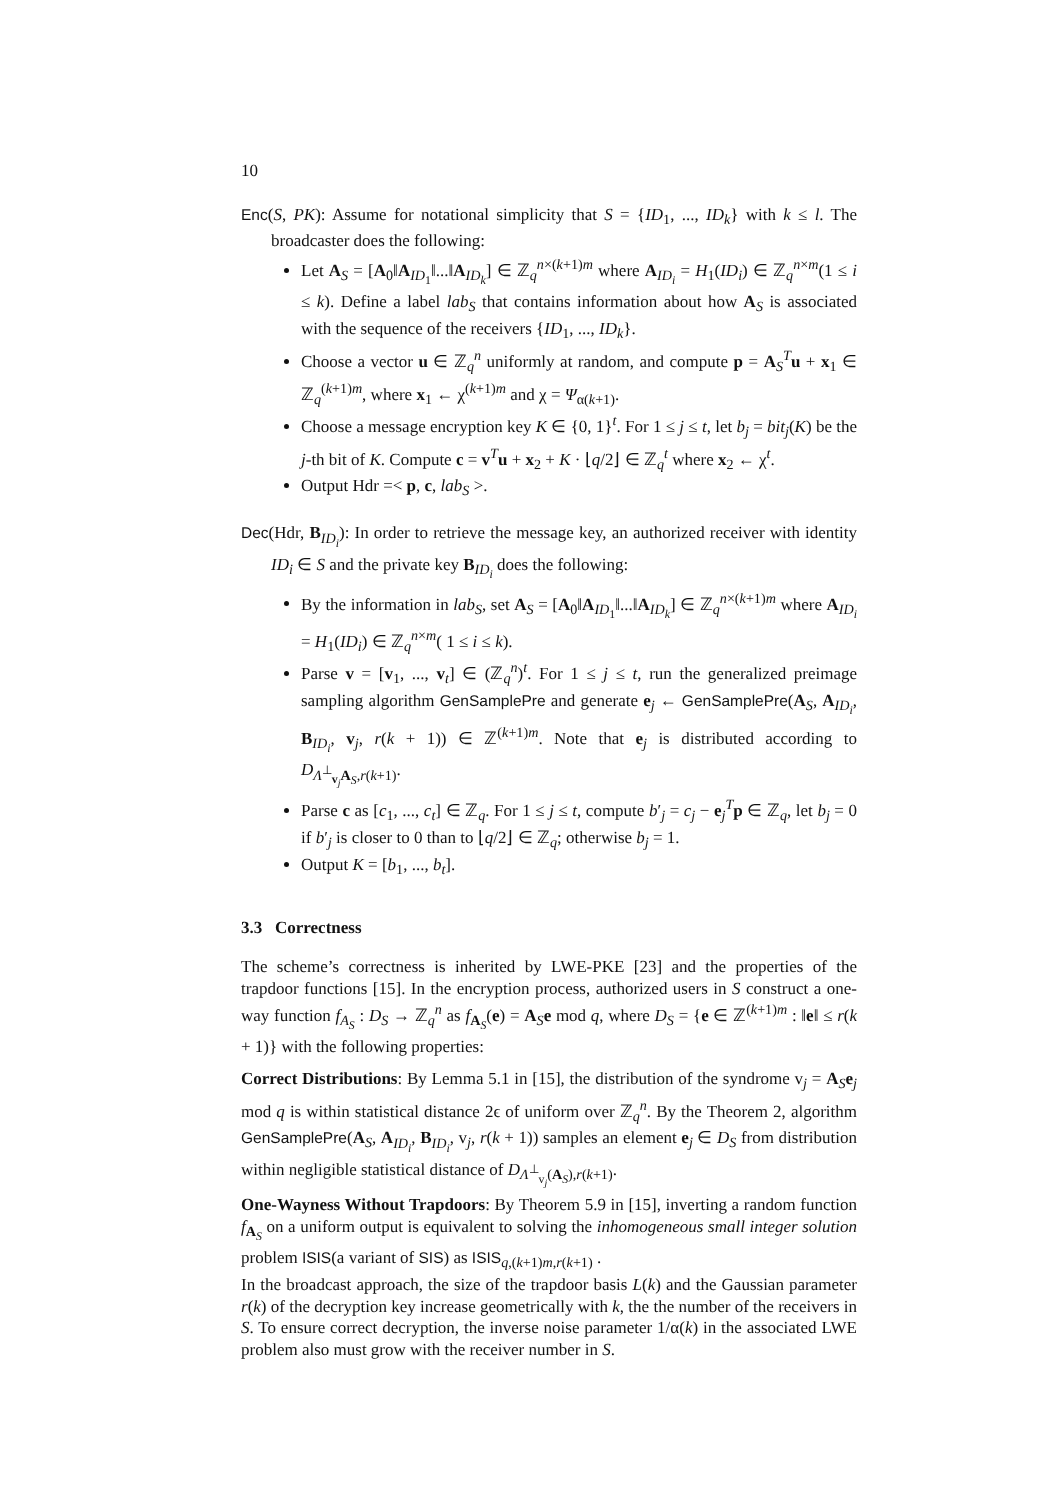10
Enc(S, PK): Assume for notational simplicity that S = {ID<sub>1</sub>, ..., ID<sub>k</sub>} with k ≤ l. The broadcaster does the following:
Let A<sub>S</sub> = [A<sub>0</sub>‖A<sub>ID<sub>1</sub></sub>‖...‖A<sub>ID<sub>k</sub></sub>] ∈ ℤ<sub>q</sub><sup>n×(k+1)m</sup> where A<sub>ID<sub>i</sub></sub> = H<sub>1</sub>(ID<sub>i</sub>) ∈ ℤ<sub>q</sub><sup>n×m</sup>(1 ≤ i ≤ k). Define a label lab<sub>S</sub> that contains information about how A<sub>S</sub> is associated with the sequence of the receivers {ID<sub>1</sub>, ..., ID<sub>k</sub>}.
Choose a vector u ∈ ℤ<sub>q</sub><sup>n</sup> uniformly at random, and compute p = A<sub>S</sub><sup>T</sup>u + x<sub>1</sub> ∈ ℤ<sub>q</sub><sup>(k+1)m</sup>, where x<sub>1</sub> ← χ<sup>(k+1)m</sup> and χ = Ψ<sub>α(k+1)</sub>.
Choose a message encryption key K ∈ {0, 1}<sup>t</sup>. For 1 ≤ j ≤ t, let b<sub>j</sub> = bit<sub>j</sub>(K) be the j-th bit of K. Compute c = v<sup>T</sup>u + x<sub>2</sub> + K · ⌊q/2⌋ ∈ ℤ<sub>q</sub><sup>t</sup> where x<sub>2</sub> ← χ<sup>t</sup>.
Output Hdr =< p, c, lab<sub>S</sub> >.
Dec(Hdr, B<sub>ID<sub>i</sub></sub>): In order to retrieve the message key, an authorized receiver with identity ID<sub>i</sub> ∈ S and the private key B<sub>ID<sub>i</sub></sub> does the following:
By the information in lab<sub>S</sub>, set A<sub>S</sub> = [A<sub>0</sub>‖A<sub>ID<sub>1</sub></sub>‖...‖A<sub>ID<sub>k</sub></sub>] ∈ ℤ<sub>q</sub><sup>n×(k+1)m</sup> where A<sub>ID<sub>i</sub></sub> = H<sub>1</sub>(ID<sub>i</sub>) ∈ ℤ<sub>q</sub><sup>n×m</sup>( 1 ≤ i ≤ k).
Parse v = [v<sub>1</sub>, ..., v<sub>t</sub>] ∈ (ℤ<sub>q</sub><sup>n</sup>)<sup>t</sup>. For 1 ≤ j ≤ t, run the generalized preimage sampling algorithm GenSamplePre and generate e<sub>j</sub> ← GenSamplePre(A<sub>S</sub>, A<sub>ID<sub>i</sub></sub>, B<sub>ID<sub>i</sub></sub>, v<sub>j</sub>, r(k + 1)) ∈ ℤ<sup>(k+1)m</sup>. Note that e<sub>j</sub> is distributed according to D<sub>Λ<sup>⊥</sup><sub>v<sub>j</sub></sub>A<sub>S</sub>,r(k+1)</sub>.
Parse c as [c<sub>1</sub>, ..., c<sub>t</sub>] ∈ ℤ<sub>q</sub>. For 1 ≤ j ≤ t, compute b′<sub>j</sub> = c<sub>j</sub> − e<sub>j</sub><sup>T</sup>p ∈ ℤ<sub>q</sub>, let b<sub>j</sub> = 0 if b′<sub>j</sub> is closer to 0 than to ⌊q/2⌋ ∈ ℤ<sub>q</sub>; otherwise b<sub>j</sub> = 1.
Output K = [b<sub>1</sub>, ..., b<sub>t</sub>].
3.3 Correctness
The scheme’s correctness is inherited by LWE-PKE [23] and the properties of the trapdoor functions [15]. In the encryption process, authorized users in S construct a one-way function f<sub>A<sub>S</sub></sub> : D<sub>S</sub> → ℤ<sub>q</sub><sup>n</sup> as f<sub>A<sub>S</sub></sub>(e) = A<sub>S</sub>e mod q, where D<sub>S</sub> = {e ∈ ℤ<sup>(k+1)m</sup> : ‖e‖ ≤ r(k + 1)} with the following properties:
Correct Distributions: By Lemma 5.1 in [15], the distribution of the syndrome v<sub>j</sub> = A<sub>S</sub>e<sub>j</sub> mod q is within statistical distance 2ϵ of uniform over ℤ<sub>q</sub><sup>n</sup>. By the Theorem 2, algorithm GenSamplePre(A<sub>S</sub>, A<sub>ID<sub>i</sub></sub>, B<sub>ID<sub>i</sub></sub>, v<sub>j</sub>, r(k + 1)) samples an element e<sub>j</sub> ∈ D<sub>S</sub> from distribution within negligible statistical distance of D<sub>Λ<sup>⊥</sup><sub>v<sub>j</sub></sub>(A<sub>S</sub>),r(k+1)</sub>.
One-Wayness Without Trapdoors: By Theorem 5.9 in [15], inverting a random function f<sub>A<sub>S</sub></sub> on a uniform output is equivalent to solving the inhomogeneous small integer solution problem ISIS(a variant of SIS) as ISIS<sub>q,(k+1)m,r(k+1)</sub> .
In the broadcast approach, the size of the trapdoor basis L(k) and the Gaussian parameter r(k) of the decryption key increase geometrically with k, the the number of the receivers in S. To ensure correct decryption, the inverse noise parameter 1/α(k) in the associated LWE problem also must grow with the receiver number in S.